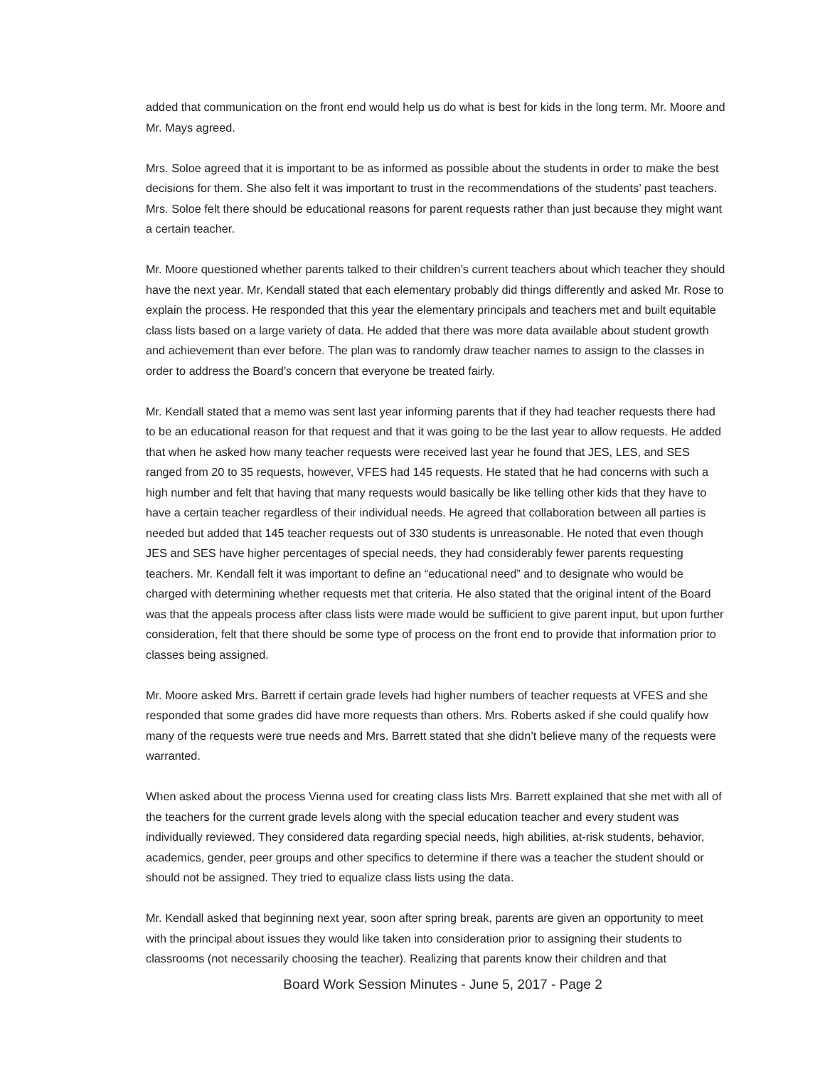added that communication on the front end would help us do what is best for kids in the long term. Mr. Moore and Mr. Mays agreed.
Mrs. Soloe agreed that it is important to be as informed as possible about the students in order to make the best decisions for them. She also felt it was important to trust in the recommendations of the students’ past teachers. Mrs. Soloe felt there should be educational reasons for parent requests rather than just because they might want a certain teacher.
Mr. Moore questioned whether parents talked to their children’s current teachers about which teacher they should have the next year. Mr. Kendall stated that each elementary probably did things differently and asked Mr. Rose to explain the process. He responded that this year the elementary principals and teachers met and built equitable class lists based on a large variety of data. He added that there was more data available about student growth and achievement than ever before. The plan was to randomly draw teacher names to assign to the classes in order to address the Board’s concern that everyone be treated fairly.
Mr. Kendall stated that a memo was sent last year informing parents that if they had teacher requests there had to be an educational reason for that request and that it was going to be the last year to allow requests. He added that when he asked how many teacher requests were received last year he found that JES, LES, and SES ranged from 20 to 35 requests, however, VFES had 145 requests. He stated that he had concerns with such a high number and felt that having that many requests would basically be like telling other kids that they have to have a certain teacher regardless of their individual needs. He agreed that collaboration between all parties is needed but added that 145 teacher requests out of 330 students is unreasonable. He noted that even though JES and SES have higher percentages of special needs, they had considerably fewer parents requesting teachers. Mr. Kendall felt it was important to define an “educational need” and to designate who would be charged with determining whether requests met that criteria. He also stated that the original intent of the Board was that the appeals process after class lists were made would be sufficient to give parent input, but upon further consideration, felt that there should be some type of process on the front end to provide that information prior to classes being assigned.
Mr. Moore asked Mrs. Barrett if certain grade levels had higher numbers of teacher requests at VFES and she responded that some grades did have more requests than others. Mrs. Roberts asked if she could qualify how many of the requests were true needs and Mrs. Barrett stated that she didn’t believe many of the requests were warranted.
When asked about the process Vienna used for creating class lists Mrs. Barrett explained that she met with all of the teachers for the current grade levels along with the special education teacher and every student was individually reviewed. They considered data regarding special needs, high abilities, at-risk students, behavior, academics, gender, peer groups and other specifics to determine if there was a teacher the student should or should not be assigned. They tried to equalize class lists using the data.
Mr. Kendall asked that beginning next year, soon after spring break, parents are given an opportunity to meet with the principal about issues they would like taken into consideration prior to assigning their students to classrooms (not necessarily choosing the teacher). Realizing that parents know their children and that
Board Work Session Minutes - June 5, 2017 - Page 2